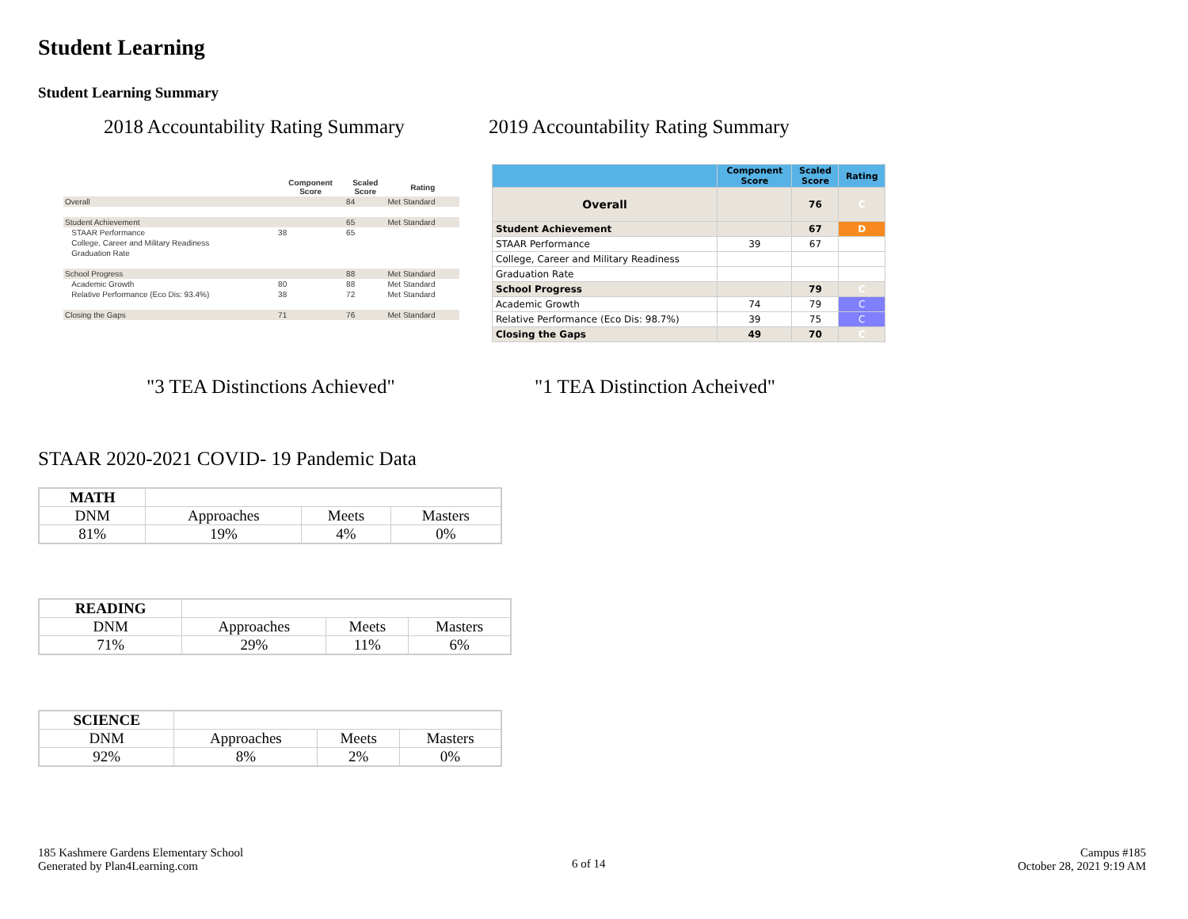Student Learning
Student Learning Summary
2018 Accountability Rating Summary
2019 Accountability Rating Summary
| | Component Score | Scaled Score | Rating |
| --- | --- | --- | --- |
| Overall | | 84 | Met Standard |
| Student Achievement | | 65 | Met Standard |
| STAAR Performance | 38 | 65 | |
| College, Career and Military Readiness | | | |
| Graduation Rate | | | |
| School Progress | | 88 | Met Standard |
| Academic Growth | 80 | 88 | Met Standard |
| Relative Performance (Eco Dis: 93.4%) | 38 | 72 | Met Standard |
| Closing the Gaps | 71 | 76 | Met Standard |
| | Component Score | Scaled Score | Rating |
| --- | --- | --- | --- |
| Overall | | 76 | C |
| Student Achievement | | 67 | D |
| STAAR Performance | 39 | 67 | |
| College, Career and Military Readiness | | | |
| Graduation Rate | | | |
| School Progress | | 79 | C |
| Academic Growth | 74 | 79 | C |
| Relative Performance (Eco Dis: 98.7%) | 39 | 75 | C |
| Closing the Gaps | 49 | 70 | C |
"3 TEA Distinctions Achieved" "1 TEA Distinction Acheived"
STAAR 2020-2021 COVID- 19 Pandemic Data
| MATH | | | |
| DNM | Approaches | Meets | Masters |
| 81% | 19% | 4% | 0% |
| READING | | | |
| DNM | Approaches | Meets | Masters |
| 71% | 29% | 11% | 6% |
| SCIENCE | | | |
| DNM | Approaches | Meets | Masters |
| 92% | 8% | 2% | 0% |
185 Kashmere Gardens Elementary School
Generated by Plan4Learning.com
6 of 14
Campus #185
October 28, 2021 9:19 AM